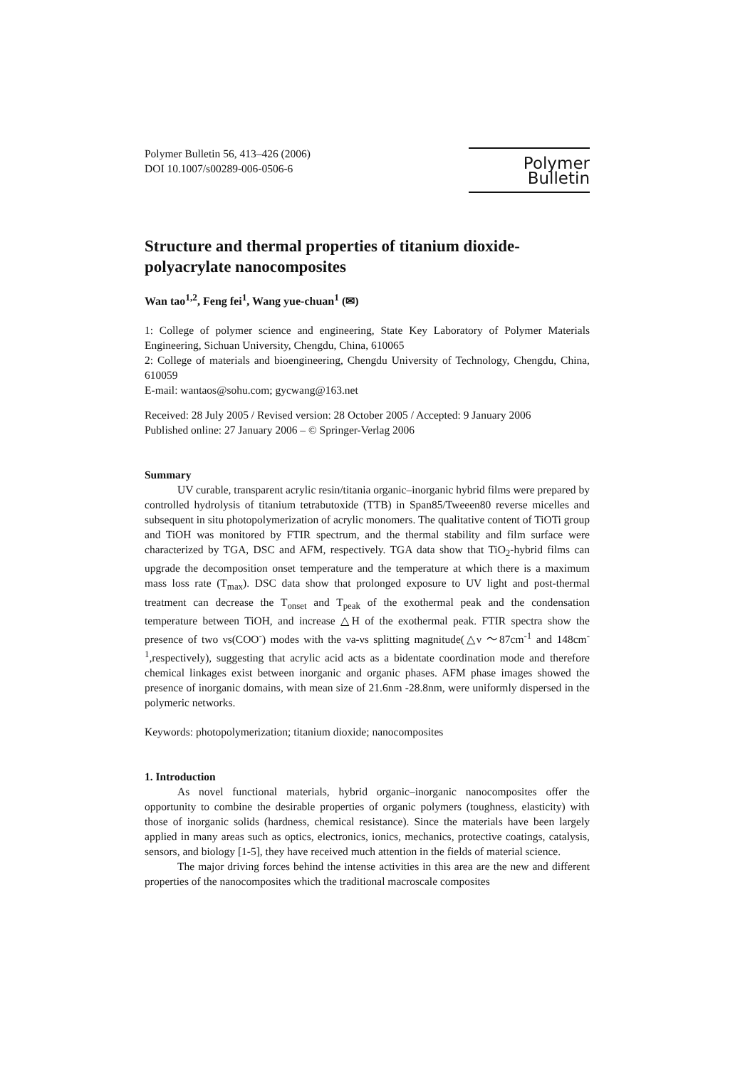Polymer Bulletin 56, 413–426 (2006)
DOI 10.1007/s00289-006-0506-6
Polymer Bulletin
Structure and thermal properties of titanium dioxide-polyacrylate nanocomposites
Wan tao<sup>1,2</sup>, Feng fei<sup>1</sup>, Wang yue-chuan<sup>1</sup> (✉)
1: College of polymer science and engineering, State Key Laboratory of Polymer Materials Engineering, Sichuan University, Chengdu, China, 610065
2: College of materials and bioengineering, Chengdu University of Technology, Chengdu, China, 610059
E-mail: wantaos@sohu.com; gycwang@163.net
Received: 28 July 2005 / Revised version: 28 October 2005 / Accepted: 9 January 2006
Published online: 27 January 2006 – © Springer-Verlag 2006
Summary
UV curable, transparent acrylic resin/titania organic–inorganic hybrid films were prepared by controlled hydrolysis of titanium tetrabutoxide (TTB) in Span85/Tweeen80 reverse micelles and subsequent in situ photopolymerization of acrylic monomers. The qualitative content of TiOTi group and TiOH was monitored by FTIR spectrum, and the thermal stability and film surface were characterized by TGA, DSC and AFM, respectively. TGA data show that TiO<sub>2</sub>-hybrid films can upgrade the decomposition onset temperature and the temperature at which there is a maximum mass loss rate (T<sub>max</sub>). DSC data show that prolonged exposure to UV light and post-thermal treatment can decrease the T<sub>onset</sub> and T<sub>peak</sub> of the exothermal peak and the condensation temperature between TiOH, and increase △H of the exothermal peak. FTIR spectra show the presence of two νs(COO<sup>-</sup>) modes with the νa-νs splitting magnitude(△ν ～87cm<sup>-1</sup> and 148cm<sup>-1</sup>,respectively), suggesting that acrylic acid acts as a bidentate coordination mode and therefore chemical linkages exist between inorganic and organic phases. AFM phase images showed the presence of inorganic domains, with mean size of 21.6nm -28.8nm, were uniformly dispersed in the polymeric networks.
Keywords: photopolymerization; titanium dioxide; nanocomposites
1. Introduction
As novel functional materials, hybrid organic–inorganic nanocomposites offer the opportunity to combine the desirable properties of organic polymers (toughness, elasticity) with those of inorganic solids (hardness, chemical resistance). Since the materials have been largely applied in many areas such as optics, electronics, ionics, mechanics, protective coatings, catalysis, sensors, and biology [1-5], they have received much attention in the fields of material science.
The major driving forces behind the intense activities in this area are the new and different properties of the nanocomposites which the traditional macroscale composites